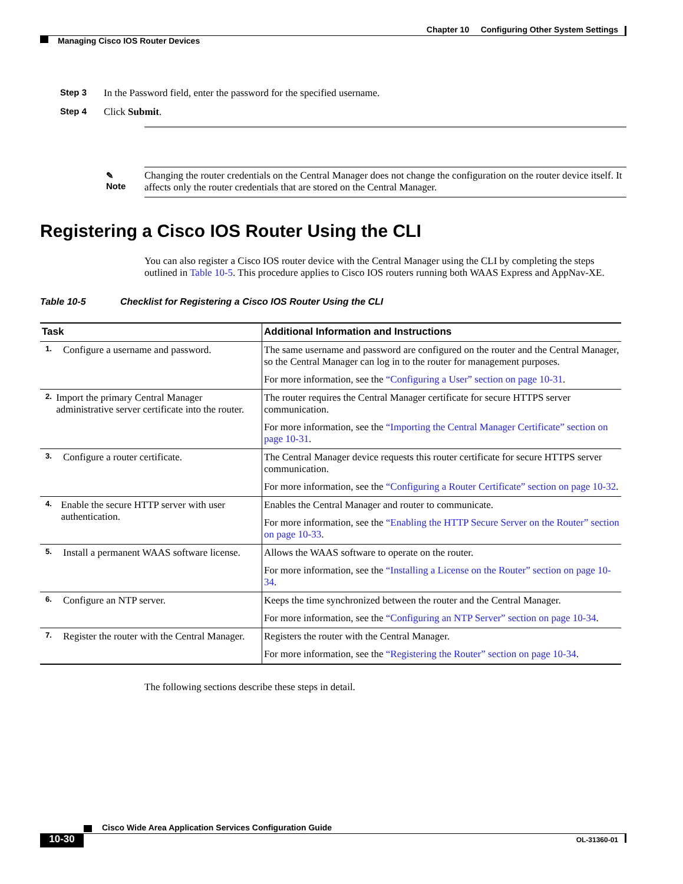Chapter 10 Configuring Other System Settings
Managing Cisco IOS Router Devices
Step 3 In the Password field, enter the password for the specified username.
Step 4 Click Submit.
✎
Note
Changing the router credentials on the Central Manager does not change the configuration on the router device itself. It affects only the router credentials that are stored on the Central Manager.
Registering a Cisco IOS Router Using the CLI
You can also register a Cisco IOS router device with the Central Manager using the CLI by completing the steps outlined in Table 10-5. This procedure applies to Cisco IOS routers running both WAAS Express and AppNav-XE.
Table 10-5 Checklist for Registering a Cisco IOS Router Using the CLI
| Task | Additional Information and Instructions |
| --- | --- |
| 1. Configure a username and password. | The same username and password are configured on the router and the Central Manager, so the Central Manager can log in to the router for management purposes. For more information, see the “Configuring a User” section on page 10-31 . |
| 2. Import the primary Central Manager administrative server certificate into the router. | The router requires the Central Manager certificate for secure HTTPS server communication. For more information, see the “Importing the Central Manager Certificate” section on page 10-31 . |
| 3. Configure a router certificate. | The Central Manager device requests this router certificate for secure HTTPS server communication. For more information, see the “Configuring a Router Certificate” section on page 10-32 . |
| 4. Enable the secure HTTP server with user authentication. | Enables the Central Manager and router to communicate. For more information, see the “Enabling the HTTP Secure Server on the Router” section on page 10-33 . |
| 5. Install a permanent WAAS software license. | Allows the WAAS software to operate on the router. For more information, see the “Installing a License on the Router” section on page 10-34 . |
| 6. Configure an NTP server. | Keeps the time synchronized between the router and the Central Manager. For more information, see the “Configuring an NTP Server” section on page 10-34 . |
| 7. Register the router with the Central Manager. | Registers the router with the Central Manager. For more information, see the “Registering the Router” section on page 10-34 . |
The following sections describe these steps in detail.
Cisco Wide Area Application Services Configuration Guide
10-30 OL-31360-01